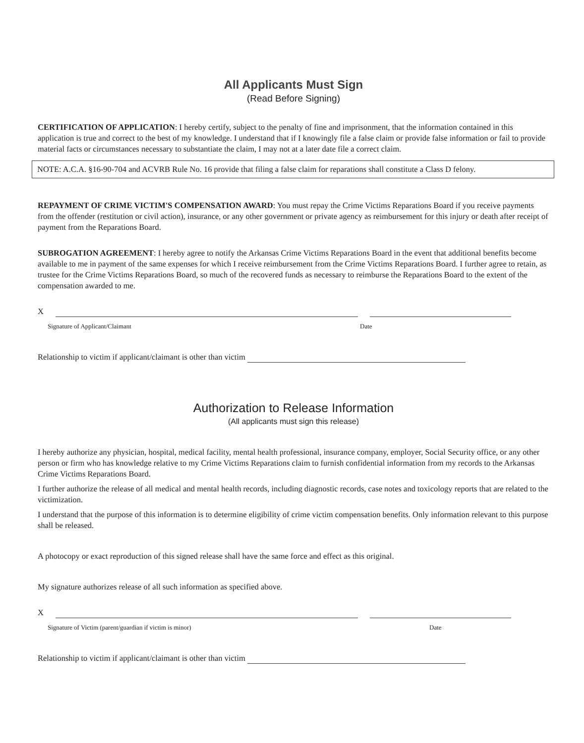All Applicants Must Sign
(Read Before Signing)
CERTIFICATION OF APPLICATION: I hereby certify, subject to the penalty of fine and imprisonment, that the information contained in this application is true and correct to the best of my knowledge. I understand that if I knowingly file a false claim or provide false information or fail to provide material facts or circumstances necessary to substantiate the claim, I may not at a later date file a correct claim.
NOTE: A.C.A. §16-90-704 and ACVRB Rule No. 16 provide that filing a false claim for reparations shall constitute a Class D felony.
REPAYMENT OF CRIME VICTIM'S COMPENSATION AWARD: You must repay the Crime Victims Reparations Board if you receive payments from the offender (restitution or civil action), insurance, or any other government or private agency as reimbursement for this injury or death after receipt of payment from the Reparations Board.
SUBROGATION AGREEMENT: I hereby agree to notify the Arkansas Crime Victims Reparations Board in the event that additional benefits become available to me in payment of the same expenses for which I receive reimbursement from the Crime Victims Reparations Board. I further agree to retain, as trustee for the Crime Victims Reparations Board, so much of the recovered funds as necessary to reimburse the Reparations Board to the extent of the compensation awarded to me.
X
Signature of Applicant/Claimant Date
Relationship to victim if applicant/claimant is other than victim
Authorization to Release Information
(All applicants must sign this release)
I hereby authorize any physician, hospital, medical facility, mental health professional, insurance company, employer, Social Security office, or any other person or firm who has knowledge relative to my Crime Victims Reparations claim to furnish confidential information from my records to the Arkansas Crime Victims Reparations Board.
I further authorize the release of all medical and mental health records, including diagnostic records, case notes and toxicology reports that are related to the victimization.
I understand that the purpose of this information is to determine eligibility of crime victim compensation benefits. Only information relevant to this purpose shall be released.
A photocopy or exact reproduction of this signed release shall have the same force and effect as this original.
My signature authorizes release of all such information as specified above.
X
Signature of Victim (parent/guardian if victim is minor) Date
Relationship to victim if applicant/claimant is other than victim